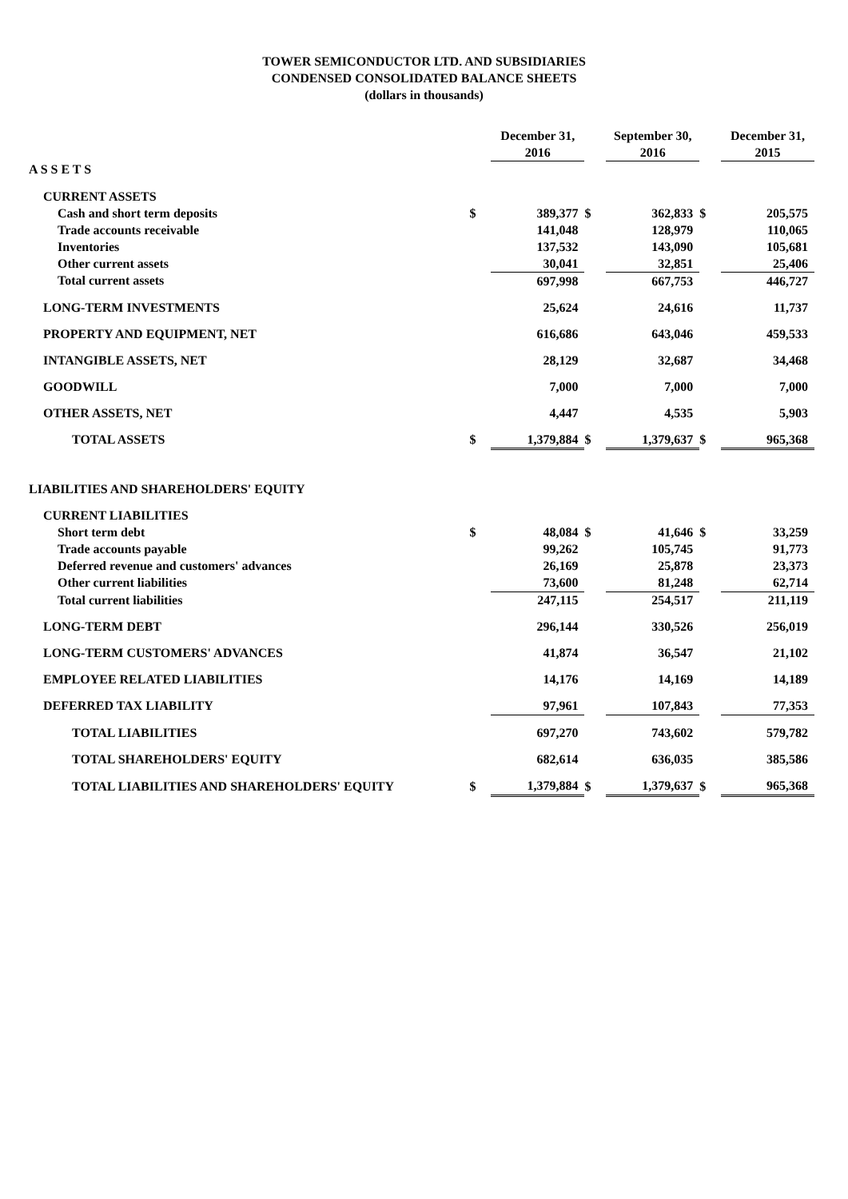TOWER SEMICONDUCTOR LTD. AND SUBSIDIARIES
CONDENSED CONSOLIDATED BALANCE SHEETS
(dollars in thousands)
| | | December 31, | | September 30, | | December 31, |
| | | 2016 | | 2016 | | 2015 |
| A S S E T S | | | | | | |
| CURRENT ASSETS | | | | | | |
| Cash and short term deposits | $ | 389,377 | $ | 362,833 | $ | 205,575 |
| Trade accounts receivable | | 141,048 | | 128,979 | | 110,065 |
| Inventories | | 137,532 | | 143,090 | | 105,681 |
| Other current assets | | 30,041 | | 32,851 | | 25,406 |
| Total current assets | | 697,998 | | 667,753 | | 446,727 |
| LONG-TERM INVESTMENTS | | 25,624 | | 24,616 | | 11,737 |
| PROPERTY AND EQUIPMENT, NET | | 616,686 | | 643,046 | | 459,533 |
| INTANGIBLE ASSETS, NET | | 28,129 | | 32,687 | | 34,468 |
| GOODWILL | | 7,000 | | 7,000 | | 7,000 |
| OTHER ASSETS, NET | | 4,447 | | 4,535 | | 5,903 |
| TOTAL ASSETS | $ | 1,379,884 | $ | 1,379,637 | $ | 965,368 |
| LIABILITIES AND SHAREHOLDERS' EQUITY | | | | | | |
| CURRENT LIABILITIES | | | | | | |
| Short term debt | $ | 48,084 | $ | 41,646 | $ | 33,259 |
| Trade accounts payable | | 99,262 | | 105,745 | | 91,773 |
| Deferred revenue and customers' advances | | 26,169 | | 25,878 | | 23,373 |
| Other current liabilities | | 73,600 | | 81,248 | | 62,714 |
| Total current liabilities | | 247,115 | | 254,517 | | 211,119 |
| LONG-TERM DEBT | | 296,144 | | 330,526 | | 256,019 |
| LONG-TERM CUSTOMERS' ADVANCES | | 41,874 | | 36,547 | | 21,102 |
| EMPLOYEE RELATED LIABILITIES | | 14,176 | | 14,169 | | 14,189 |
| DEFERRED TAX LIABILITY | | 97,961 | | 107,843 | | 77,353 |
| TOTAL LIABILITIES | | 697,270 | | 743,602 | | 579,782 |
| TOTAL SHAREHOLDERS' EQUITY | | 682,614 | | 636,035 | | 385,586 |
| TOTAL LIABILITIES AND SHAREHOLDERS' EQUITY | $ | 1,379,884 | $ | 1,379,637 | $ | 965,368 |